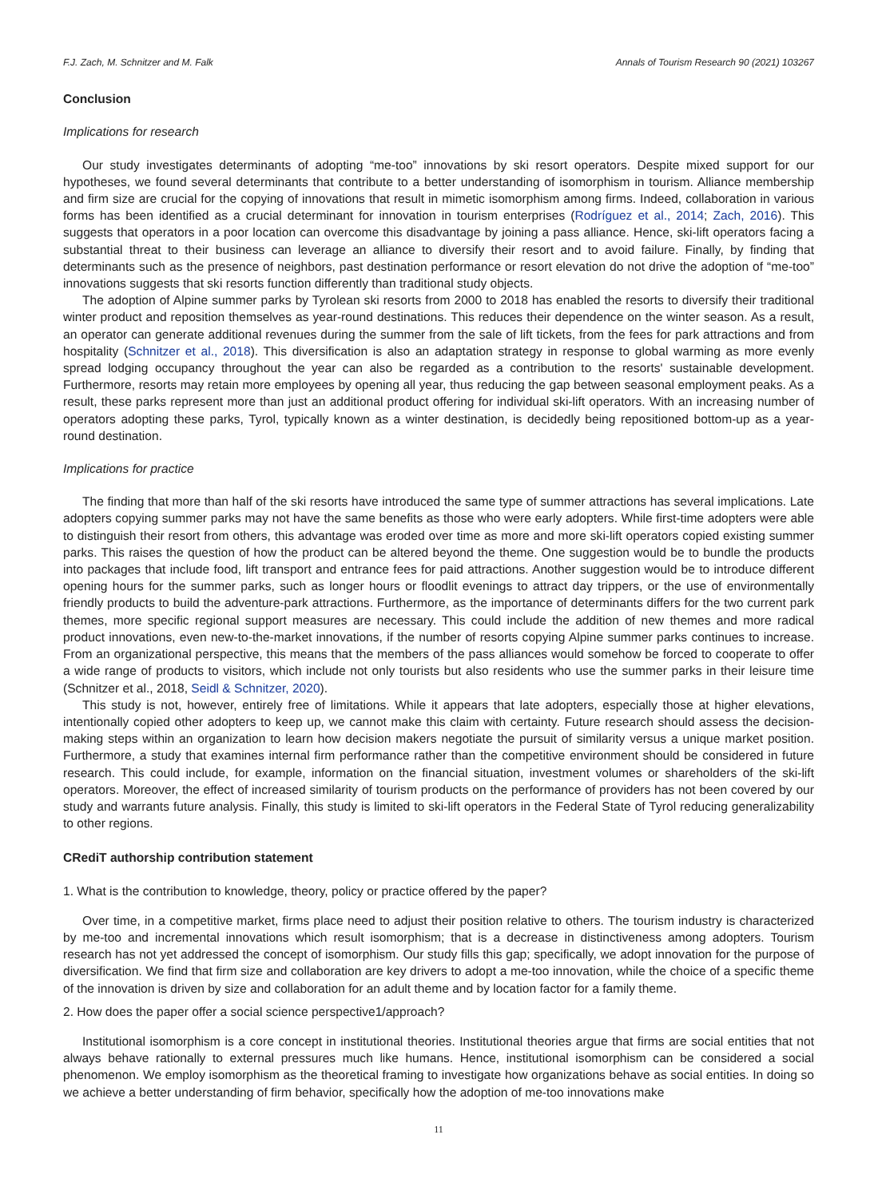F.J. Zach, M. Schnitzer and M. Falk Annals of Tourism Research 90 (2021) 103267
Conclusion
Implications for research
Our study investigates determinants of adopting “me-too” innovations by ski resort operators. Despite mixed support for our hypotheses, we found several determinants that contribute to a better understanding of isomorphism in tourism. Alliance membership and firm size are crucial for the copying of innovations that result in mimetic isomorphism among firms. Indeed, collaboration in various forms has been identified as a crucial determinant for innovation in tourism enterprises (Rodríguez et al., 2014; Zach, 2016). This suggests that operators in a poor location can overcome this disadvantage by joining a pass alliance. Hence, ski-lift operators facing a substantial threat to their business can leverage an alliance to diversify their resort and to avoid failure. Finally, by finding that determinants such as the presence of neighbors, past destination performance or resort elevation do not drive the adoption of “me-too” innovations suggests that ski resorts function differently than traditional study objects.
The adoption of Alpine summer parks by Tyrolean ski resorts from 2000 to 2018 has enabled the resorts to diversify their traditional winter product and reposition themselves as year-round destinations. This reduces their dependence on the winter season. As a result, an operator can generate additional revenues during the summer from the sale of lift tickets, from the fees for park attractions and from hospitality (Schnitzer et al., 2018). This diversification is also an adaptation strategy in response to global warming as more evenly spread lodging occupancy throughout the year can also be regarded as a contribution to the resorts' sustainable development. Furthermore, resorts may retain more employees by opening all year, thus reducing the gap between seasonal employment peaks. As a result, these parks represent more than just an additional product offering for individual ski-lift operators. With an increasing number of operators adopting these parks, Tyrol, typically known as a winter destination, is decidedly being repositioned bottom-up as a year-round destination.
Implications for practice
The finding that more than half of the ski resorts have introduced the same type of summer attractions has several implications. Late adopters copying summer parks may not have the same benefits as those who were early adopters. While first-time adopters were able to distinguish their resort from others, this advantage was eroded over time as more and more ski-lift operators copied existing summer parks. This raises the question of how the product can be altered beyond the theme. One suggestion would be to bundle the products into packages that include food, lift transport and entrance fees for paid attractions. Another suggestion would be to introduce different opening hours for the summer parks, such as longer hours or floodlit evenings to attract day trippers, or the use of environmentally friendly products to build the adventure-park attractions. Furthermore, as the importance of determinants differs for the two current park themes, more specific regional support measures are necessary. This could include the addition of new themes and more radical product innovations, even new-to-the-market innovations, if the number of resorts copying Alpine summer parks continues to increase. From an organizational perspective, this means that the members of the pass alliances would somehow be forced to cooperate to offer a wide range of products to visitors, which include not only tourists but also residents who use the summer parks in their leisure time (Schnitzer et al., 2018, Seidl & Schnitzer, 2020).
This study is not, however, entirely free of limitations. While it appears that late adopters, especially those at higher elevations, intentionally copied other adopters to keep up, we cannot make this claim with certainty. Future research should assess the decision-making steps within an organization to learn how decision makers negotiate the pursuit of similarity versus a unique market position. Furthermore, a study that examines internal firm performance rather than the competitive environment should be considered in future research. This could include, for example, information on the financial situation, investment volumes or shareholders of the ski-lift operators. Moreover, the effect of increased similarity of tourism products on the performance of providers has not been covered by our study and warrants future analysis. Finally, this study is limited to ski-lift operators in the Federal State of Tyrol reducing generalizability to other regions.
CRediT authorship contribution statement
1. What is the contribution to knowledge, theory, policy or practice offered by the paper?
Over time, in a competitive market, firms place need to adjust their position relative to others. The tourism industry is characterized by me-too and incremental innovations which result isomorphism; that is a decrease in distinctiveness among adopters. Tourism research has not yet addressed the concept of isomorphism. Our study fills this gap; specifically, we adopt innovation for the purpose of diversification. We find that firm size and collaboration are key drivers to adopt a me-too innovation, while the choice of a specific theme of the innovation is driven by size and collaboration for an adult theme and by location factor for a family theme.
2. How does the paper offer a social science perspective1/approach?
Institutional isomorphism is a core concept in institutional theories. Institutional theories argue that firms are social entities that not always behave rationally to external pressures much like humans. Hence, institutional isomorphism can be considered a social phenomenon. We employ isomorphism as the theoretical framing to investigate how organizations behave as social entities. In doing so we achieve a better understanding of firm behavior, specifically how the adoption of me-too innovations make
11